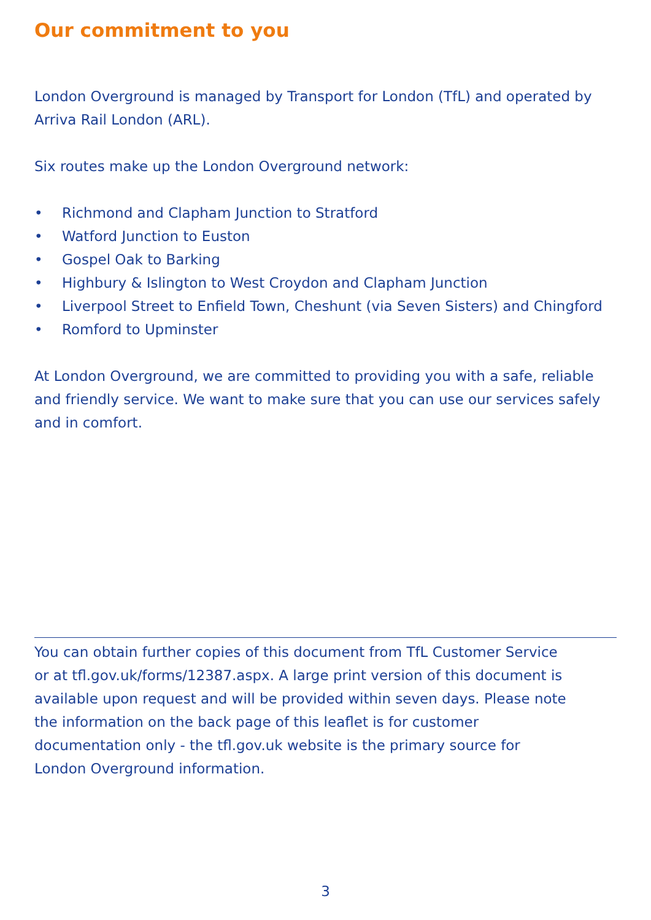Our commitment to you
London Overground is managed by Transport for London (TfL) and operated by Arriva Rail London (ARL).
Six routes make up the London Overground network:
• Richmond and Clapham Junction to Stratford
• Watford Junction to Euston
• Gospel Oak to Barking
• Highbury & Islington to West Croydon and Clapham Junction
• Liverpool Street to Enfield Town, Cheshunt (via Seven Sisters) and Chingford
• Romford to Upminster
At London Overground, we are committed to providing you with a safe, reliable and friendly service. We want to make sure that you can use our services safely and in comfort.
You can obtain further copies of this document from TfL Customer Service or at tfl.gov.uk/forms/12387.aspx. A large print version of this document is available upon request and will be provided within seven days. Please note the information on the back page of this leaflet is for customer documentation only - the tfl.gov.uk website is the primary source for London Overground information.
3